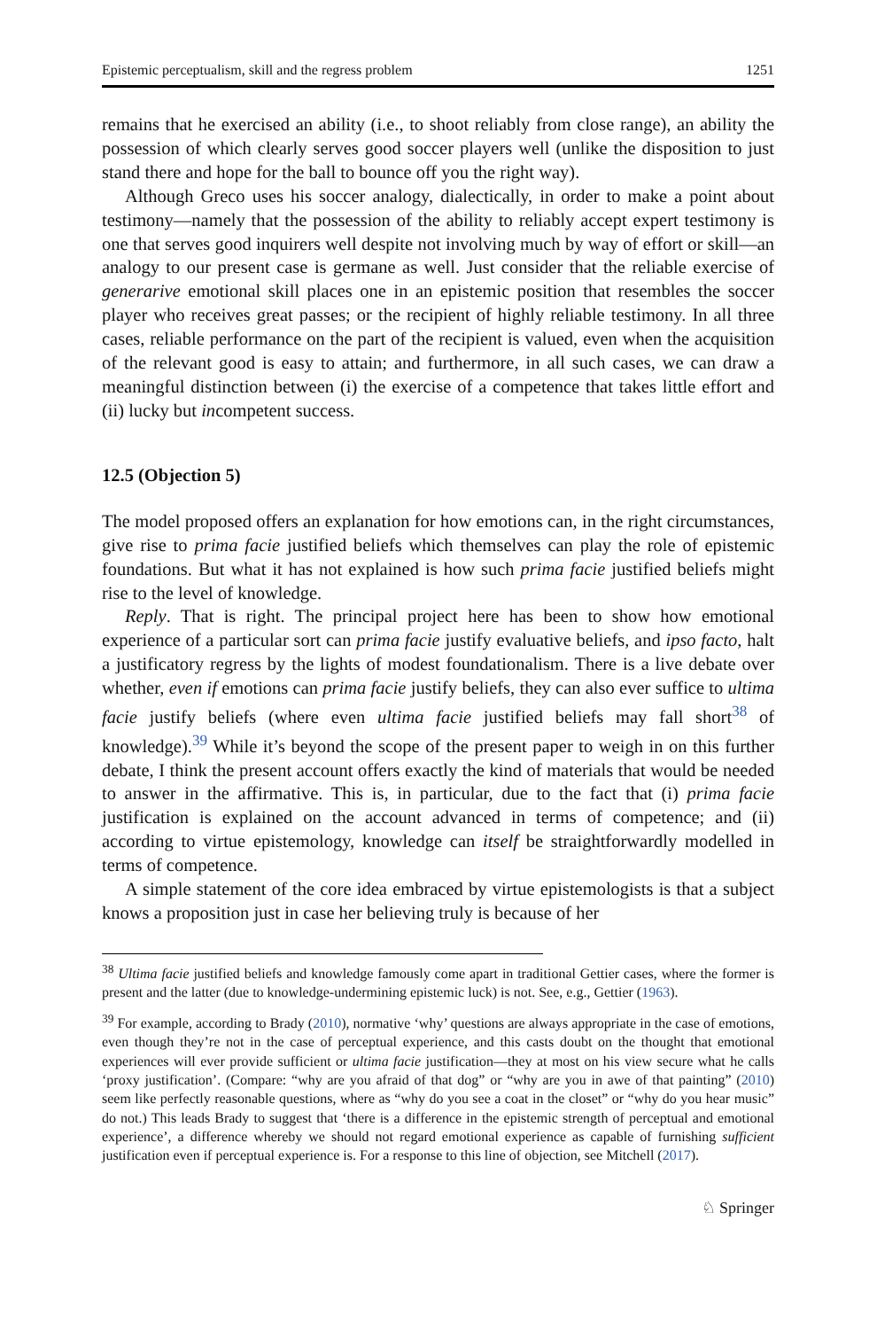Epistemic perceptualism, skill and the regress problem 1251
remains that he exercised an ability (i.e., to shoot reliably from close range), an ability the possession of which clearly serves good soccer players well (unlike the disposition to just stand there and hope for the ball to bounce off you the right way).
Although Greco uses his soccer analogy, dialectically, in order to make a point about testimony—namely that the possession of the ability to reliably accept expert testimony is one that serves good inquirers well despite not involving much by way of effort or skill—an analogy to our present case is germane as well. Just consider that the reliable exercise of generarive emotional skill places one in an epistemic position that resembles the soccer player who receives great passes; or the recipient of highly reliable testimony. In all three cases, reliable performance on the part of the recipient is valued, even when the acquisition of the relevant good is easy to attain; and furthermore, in all such cases, we can draw a meaningful distinction between (i) the exercise of a competence that takes little effort and (ii) lucky but incompetent success.
12.5 (Objection 5)
The model proposed offers an explanation for how emotions can, in the right circumstances, give rise to prima facie justified beliefs which themselves can play the role of epistemic foundations. But what it has not explained is how such prima facie justified beliefs might rise to the level of knowledge.
Reply. That is right. The principal project here has been to show how emotional experience of a particular sort can prima facie justify evaluative beliefs, and ipso facto, halt a justificatory regress by the lights of modest foundationalism. There is a live debate over whether, even if emotions can prima facie justify beliefs, they can also ever suffice to ultima facie justify beliefs (where even ultima facie justified beliefs may fall short<sup>38</sup> of knowledge).<sup>39</sup> While it’s beyond the scope of the present paper to weigh in on this further debate, I think the present account offers exactly the kind of materials that would be needed to answer in the affirmative. This is, in particular, due to the fact that (i) prima facie justification is explained on the account advanced in terms of competence; and (ii) according to virtue epistemology, knowledge can itself be straightforwardly modelled in terms of competence.
A simple statement of the core idea embraced by virtue epistemologists is that a subject knows a proposition just in case her believing truly is because of her
<sup>38</sup> Ultima facie justified beliefs and knowledge famously come apart in traditional Gettier cases, where the former is present and the latter (due to knowledge-undermining epistemic luck) is not. See, e.g., Gettier (1963).
<sup>39</sup> For example, according to Brady (2010), normative ‘why’ questions are always appropriate in the case of emotions, even though they’re not in the case of perceptual experience, and this casts doubt on the thought that emotional experiences will ever provide sufficient or ultima facie justification—they at most on his view secure what he calls ‘proxy justification’. (Compare: “why are you afraid of that dog” or “why are you in awe of that painting” (2010) seem like perfectly reasonable questions, where as “why do you see a coat in the closet” or “why do you hear music” do not.) This leads Brady to suggest that ‘there is a difference in the epistemic strength of perceptual and emotional experience’, a difference whereby we should not regard emotional experience as capable of furnishing sufficient justification even if perceptual experience is. For a response to this line of objection, see Mitchell (2017).
♘ Springer